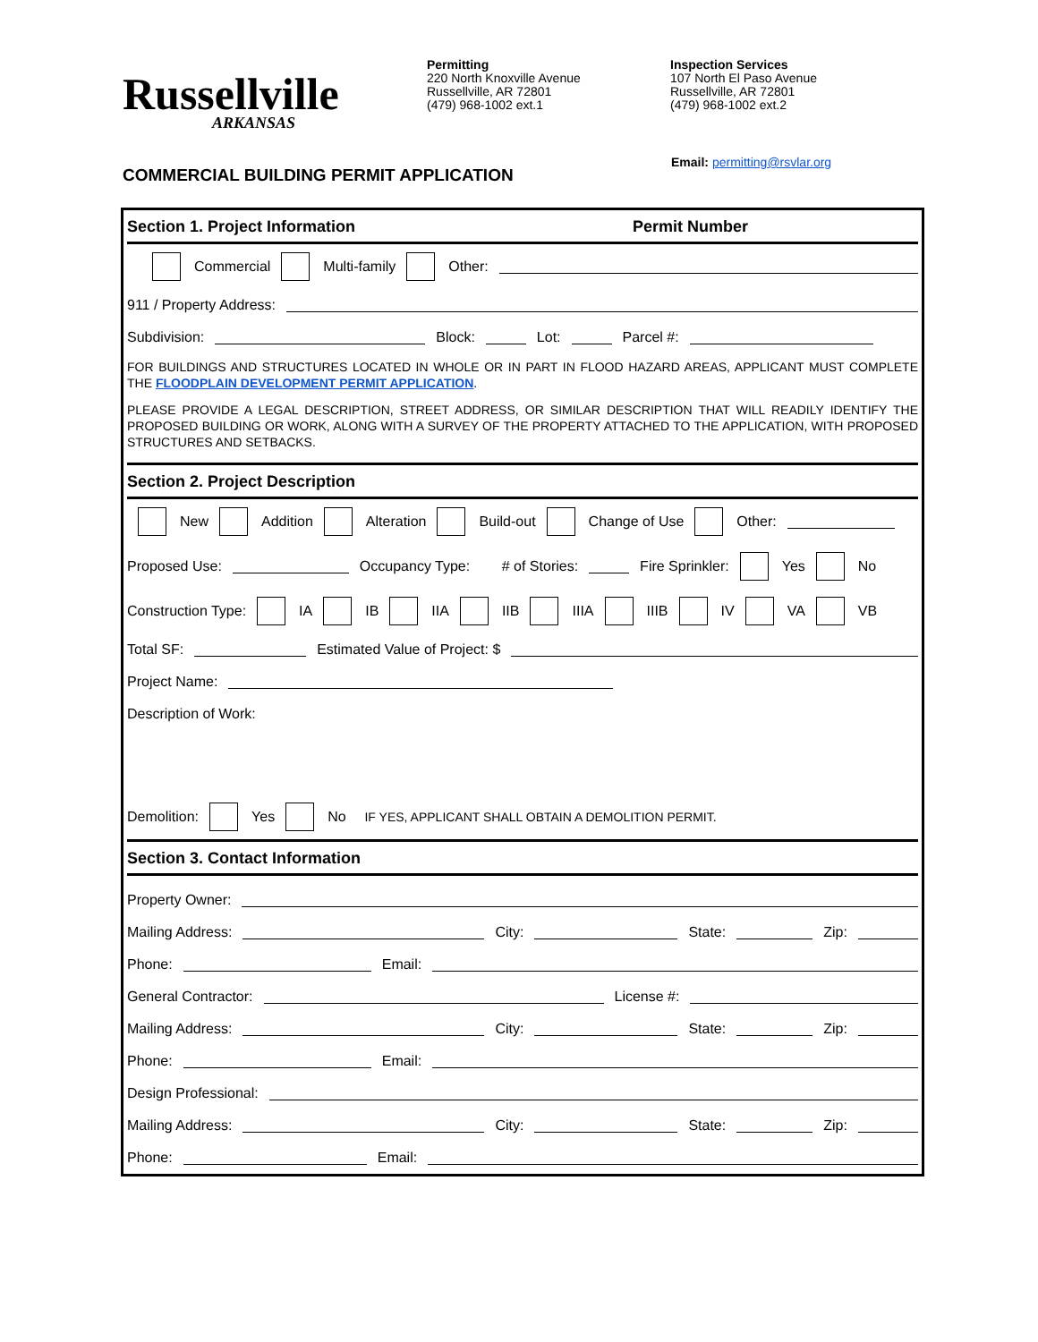Russellville
ARKANSAS
Permitting
220 North Knoxville Avenue
Russellville, AR 72801
(479) 968-1002 ext.1
Inspection Services
107 North El Paso Avenue
Russellville, AR 72801
(479) 968-1002 ext.2
COMMERCIAL BUILDING PERMIT APPLICATION
Email: permitting@rsvlar.org
Section 1. Project Information Permit Number
Commercial Multi-family Other:
911 / Property Address:
Subdivision: Block: Lot: Parcel #:
FOR BUILDINGS AND STRUCTURES LOCATED IN WHOLE OR IN PART IN FLOOD HAZARD AREAS, APPLICANT MUST COMPLETE THE FLOODPLAIN DEVELOPMENT PERMIT APPLICATION.
PLEASE PROVIDE A LEGAL DESCRIPTION, STREET ADDRESS, OR SIMILAR DESCRIPTION THAT WILL READILY IDENTIFY THE PROPOSED BUILDING OR WORK, ALONG WITH A SURVEY OF THE PROPERTY ATTACHED TO THE APPLICATION, WITH PROPOSED STRUCTURES AND SETBACKS.
Section 2. Project Description
New Addition Alteration Build-out Change of Use Other:
Proposed Use: Occupancy Type: # of Stories: Fire Sprinkler: Yes No
Construction Type: IA IB IIA IIB IIIA IIIB IV VA VB
Total SF: Estimated Value of Project: $
Project Name:
Description of Work:
Demolition: Yes No IF YES, APPLICANT SHALL OBTAIN A DEMOLITION PERMIT.
Section 3. Contact Information
Property Owner:
Mailing Address: City: State: Zip:
Phone: Email:
General Contractor: License #:
Mailing Address: City: State: Zip:
Phone: Email:
Design Professional:
Mailing Address: City: State: Zip:
Phone: Email: